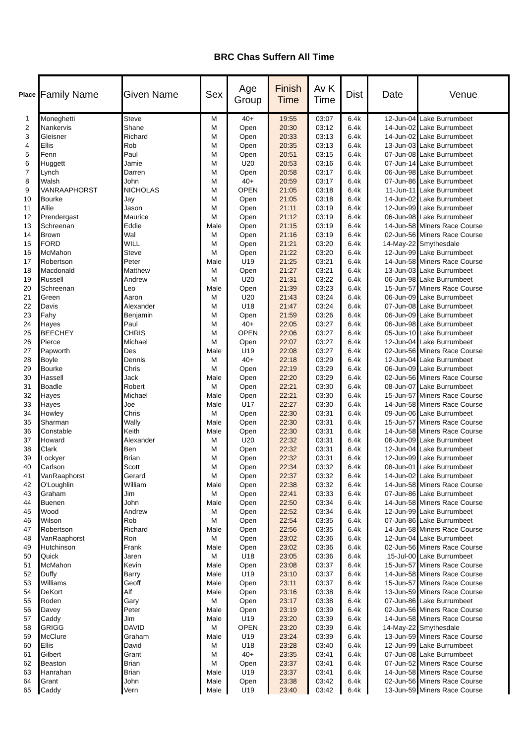BRC Chas Suffern All Time
| Place | Family Name | Given Name | Sex | Age Group | Finish Time | Av K Time | Dist | Date | Venue |
| --- | --- | --- | --- | --- | --- | --- | --- | --- | --- |
| 1 | Moneghetti | Steve | M | 40+ | 19:55 | 03:07 | 6.4k | 12-Jun-04 | Lake Burrumbeet |
| 2 | Nankervis | Shane | M | Open | 20:30 | 03:12 | 6.4k | 14-Jun-02 | Lake Burrumbeet |
| 3 | Gleisner | Richard | M | Open | 20:33 | 03:13 | 6.4k | 14-Jun-02 | Lake Burrumbeet |
| 4 | Ellis | Rob | M | Open | 20:35 | 03:13 | 6.4k | 13-Jun-03 | Lake Burrumbeet |
| 5 | Fenn | Paul | M | Open | 20:51 | 03:15 | 6.4k | 07-Jun-08 | Lake Burrumbeet |
| 6 | Huggett | Jamie | M | U20 | 20:53 | 03:16 | 6.4k | 07-Jun-14 | Lake Burrumbeet |
| 7 | Lynch | Darren | M | Open | 20:58 | 03:17 | 6.4k | 06-Jun-98 | Lake Burrumbeet |
| 8 | Walsh | John | M | 40+ | 20:59 | 03:17 | 6.4k | 07-Jun-86 | Lake Burrumbeet |
| 9 | VANRAAPHORST | NICHOLAS | M | OPEN | 21:05 | 03:18 | 6.4k | 11-Jun-11 | Lake Burrumbeet |
| 10 | Bourke | Jay | M | Open | 21:05 | 03:18 | 6.4k | 14-Jun-02 | Lake Burrumbeet |
| 11 | Allie | Jason | M | Open | 21:11 | 03:19 | 6.4k | 12-Jun-99 | Lake Burrumbeet |
| 12 | Prendergast | Maurice | M | Open | 21:12 | 03:19 | 6.4k | 06-Jun-98 | Lake Burrumbeet |
| 13 | Schreenan | Eddie | Male | Open | 21:15 | 03:19 | 6.4k | 14-Jun-58 | Miners Race Course |
| 14 | Brown | Wal | M | Open | 21:16 | 03:19 | 6.4k | 02-Jun-56 | Miners Race Course |
| 15 | FORD | WILL | M | Open | 21:21 | 03:20 | 6.4k | 14-May-22 | Smythesdale |
| 16 | McMahon | Steve | M | Open | 21:22 | 03:20 | 6.4k | 12-Jun-99 | Lake Burrumbeet |
| 17 | Robertson | Peter | Male | U19 | 21:25 | 03:21 | 6.4k | 14-Jun-58 | Miners Race Course |
| 18 | Macdonald | Matthew | M | Open | 21:27 | 03:21 | 6.4k | 13-Jun-03 | Lake Burrumbeet |
| 19 | Russell | Andrew | M | U20 | 21:31 | 03:22 | 6.4k | 06-Jun-98 | Lake Burrumbeet |
| 20 | Schreenan | Leo | Male | Open | 21:39 | 03:23 | 6.4k | 15-Jun-57 | Miners Race Course |
| 21 | Green | Aaron | M | U20 | 21:43 | 03:24 | 6.4k | 06-Jun-09 | Lake Burrumbeet |
| 22 | Davis | Alexander | M | U18 | 21:47 | 03:24 | 6.4k | 07-Jun-08 | Lake Burrumbeet |
| 23 | Fahy | Benjamin | M | Open | 21:59 | 03:26 | 6.4k | 06-Jun-09 | Lake Burrumbeet |
| 24 | Hayes | Paul | M | 40+ | 22:05 | 03:27 | 6.4k | 06-Jun-98 | Lake Burrumbeet |
| 25 | BEECHEY | CHRIS | M | OPEN | 22:06 | 03:27 | 6.4k | 05-Jun-10 | Lake Burrumbeet |
| 26 | Pierce | Michael | M | Open | 22:07 | 03:27 | 6.4k | 12-Jun-04 | Lake Burrumbeet |
| 27 | Papworth | Des | Male | U19 | 22:08 | 03:27 | 6.4k | 02-Jun-56 | Miners Race Course |
| 28 | Boyle | Dennis | M | 40+ | 22:18 | 03:29 | 6.4k | 12-Jun-04 | Lake Burrumbeet |
| 29 | Bourke | Chris | M | Open | 22:19 | 03:29 | 6.4k | 06-Jun-09 | Lake Burrumbeet |
| 30 | Hassell | Jack | Male | Open | 22:20 | 03:29 | 6.4k | 02-Jun-56 | Miners Race Course |
| 31 | Boadle | Robert | M | Open | 22:21 | 03:30 | 6.4k | 08-Jun-07 | Lake Burrumbeet |
| 32 | Hayes | Michael | Male | Open | 22:21 | 03:30 | 6.4k | 15-Jun-57 | Miners Race Course |
| 33 | Hayes | Joe | Male | U17 | 22:27 | 03:30 | 6.4k | 14-Jun-58 | Miners Race Course |
| 34 | Howley | Chris | M | Open | 22:30 | 03:31 | 6.4k | 09-Jun-06 | Lake Burrumbeet |
| 35 | Sharman | Wally | Male | Open | 22:30 | 03:31 | 6.4k | 15-Jun-57 | Miners Race Course |
| 36 | Constable | Keith | Male | Open | 22:30 | 03:31 | 6.4k | 14-Jun-58 | Miners Race Course |
| 37 | Howard | Alexander | M | U20 | 22:32 | 03:31 | 6.4k | 06-Jun-09 | Lake Burrumbeet |
| 38 | Clark | Ben | M | Open | 22:32 | 03:31 | 6.4k | 12-Jun-04 | Lake Burrumbeet |
| 39 | Lockyer | Brian | M | Open | 22:32 | 03:31 | 6.4k | 12-Jun-99 | Lake Burrumbeet |
| 40 | Carlson | Scott | M | Open | 22:34 | 03:32 | 6.4k | 08-Jun-01 | Lake Burrumbeet |
| 41 | VanRaaphorst | Gerard | M | Open | 22:37 | 03:32 | 6.4k | 14-Jun-02 | Lake Burrumbeet |
| 42 | O'Loughlin | William | Male | Open | 22:38 | 03:32 | 6.4k | 14-Jun-58 | Miners Race Course |
| 43 | Graham | Jim | M | Open | 22:41 | 03:33 | 6.4k | 07-Jun-86 | Lake Burrumbeet |
| 44 | Buenen | John | Male | Open | 22:50 | 03:34 | 6.4k | 14-Jun-58 | Miners Race Course |
| 45 | Wood | Andrew | M | Open | 22:52 | 03:34 | 6.4k | 12-Jun-99 | Lake Burrumbeet |
| 46 | Wilson | Rob | M | Open | 22:54 | 03:35 | 6.4k | 07-Jun-86 | Lake Burrumbeet |
| 47 | Robertson | Richard | Male | Open | 22:56 | 03:35 | 6.4k | 14-Jun-58 | Miners Race Course |
| 48 | VanRaaphorst | Ron | M | Open | 23:02 | 03:36 | 6.4k | 12-Jun-04 | Lake Burrumbeet |
| 49 | Hutchinson | Frank | Male | Open | 23:02 | 03:36 | 6.4k | 02-Jun-56 | Miners Race Course |
| 50 | Quick | Jaren | M | U18 | 23:05 | 03:36 | 6.4k | 15-Jul-00 | Lake Burrumbeet |
| 51 | McMahon | Kevin | Male | Open | 23:08 | 03:37 | 6.4k | 15-Jun-57 | Miners Race Course |
| 52 | Duffy | Barry | Male | U19 | 23:10 | 03:37 | 6.4k | 14-Jun-58 | Miners Race Course |
| 53 | Williams | Geoff | Male | Open | 23:11 | 03:37 | 6.4k | 15-Jun-57 | Miners Race Course |
| 54 | DeKort | Alf | Male | Open | 23:16 | 03:38 | 6.4k | 13-Jun-59 | Miners Race Course |
| 55 | Roden | Gary | M | Open | 23:17 | 03:38 | 6.4k | 07-Jun-86 | Lake Burrumbeet |
| 56 | Davey | Peter | Male | Open | 23:19 | 03:39 | 6.4k | 02-Jun-56 | Miners Race Course |
| 57 | Caddy | Jim | Male | U19 | 23:20 | 03:39 | 6.4k | 14-Jun-58 | Miners Race Course |
| 58 | GRIGG | DAVID | M | OPEN | 23:20 | 03:39 | 6.4k | 14-May-22 | Smythesdale |
| 59 | McClure | Graham | Male | U19 | 23:24 | 03:39 | 6.4k | 13-Jun-59 | Miners Race Course |
| 60 | Ellis | David | M | U18 | 23:28 | 03:40 | 6.4k | 12-Jun-99 | Lake Burrumbeet |
| 61 | Gilbert | Grant | M | 40+ | 23:35 | 03:41 | 6.4k | 07-Jun-08 | Lake Burrumbeet |
| 62 | Beaston | Brian | M | Open | 23:37 | 03:41 | 6.4k | 07-Jun-52 | Miners Race Course |
| 63 | Hanrahan | Brian | Male | U19 | 23:37 | 03:41 | 6.4k | 14-Jun-58 | Miners Race Course |
| 64 | Grant | John | Male | Open | 23:38 | 03:42 | 6.4k | 02-Jun-56 | Miners Race Course |
| 65 | Caddy | Vern | Male | U19 | 23:40 | 03:42 | 6.4k | 13-Jun-59 | Miners Race Course |